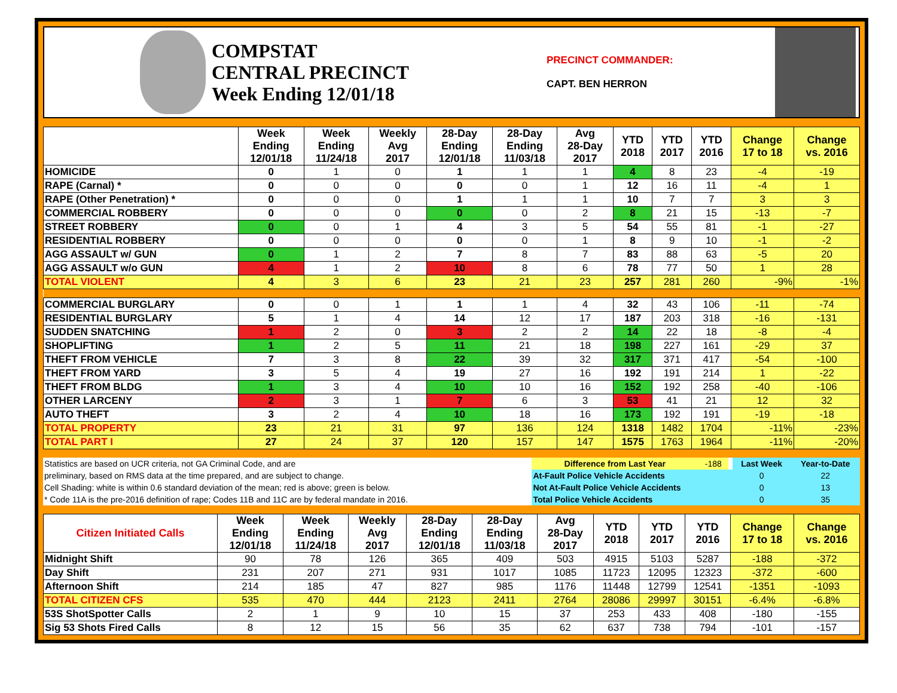COMPSTAT
CENTRAL PRECINCT
Week Ending 12/01/18
PRECINCT COMMANDER:
CAPT. BEN HERRON
| | Week Ending 12/01/18 | Week Ending 11/24/18 | Weekly Avg 2017 | 28-Day Ending 12/01/18 | 28-Day Ending 11/03/18 | Avg 28-Day 2017 | YTD 2018 | YTD 2017 | YTD 2016 | Change 17 to 18 | Change vs. 2016 |
| --- | --- | --- | --- | --- | --- | --- | --- | --- | --- | --- | --- |
| HOMICIDE | 0 | 1 | 0 | 1 | 1 | 1 | 4 | 8 | 23 | -4 | -19 |
| RAPE (Carnal) * | 0 | 0 | 0 | 0 | 0 | 1 | 12 | 16 | 11 | -4 | 1 |
| RAPE (Other Penetration) * | 0 | 0 | 0 | 1 | 1 | 1 | 10 | 7 | 7 | 3 | 3 |
| COMMERCIAL ROBBERY | 0 | 0 | 0 | 0 | 0 | 2 | 8 | 21 | 15 | -13 | -7 |
| STREET ROBBERY | 0 | 0 | 1 | 4 | 3 | 5 | 54 | 55 | 81 | -1 | -27 |
| RESIDENTIAL ROBBERY | 0 | 0 | 0 | 0 | 0 | 1 | 8 | 9 | 10 | -1 | -2 |
| AGG ASSAULT w/ GUN | 0 | 1 | 2 | 7 | 8 | 7 | 83 | 88 | 63 | -5 | 20 |
| AGG ASSAULT w/o GUN | 4 | 1 | 2 | 10 | 8 | 6 | 78 | 77 | 50 | 1 | 28 |
| TOTAL VIOLENT | 4 | 3 | 6 | 23 | 21 | 23 | 257 | 281 | 260 | -9% | -1% |
| COMMERCIAL BURGLARY | 0 | 0 | 1 | 1 | 1 | 4 | 32 | 43 | 106 | -11 | -74 |
| RESIDENTIAL BURGLARY | 5 | 1 | 4 | 14 | 12 | 17 | 187 | 203 | 318 | -16 | -131 |
| SUDDEN SNATCHING | 1 | 2 | 0 | 3 | 2 | 2 | 14 | 22 | 18 | -8 | -4 |
| SHOPLIFTING | 1 | 2 | 5 | 11 | 21 | 18 | 198 | 227 | 161 | -29 | 37 |
| THEFT FROM VEHICLE | 7 | 3 | 8 | 22 | 39 | 32 | 317 | 371 | 417 | -54 | -100 |
| THEFT FROM YARD | 3 | 5 | 4 | 19 | 27 | 16 | 192 | 191 | 214 | 1 | -22 |
| THEFT FROM BLDG | 1 | 3 | 4 | 10 | 10 | 16 | 152 | 192 | 258 | -40 | -106 |
| OTHER LARCENY | 2 | 3 | 1 | 7 | 6 | 3 | 53 | 41 | 21 | 12 | 32 |
| AUTO THEFT | 3 | 2 | 4 | 10 | 18 | 16 | 173 | 192 | 191 | -19 | -18 |
| TOTAL PROPERTY | 23 | 21 | 31 | 97 | 136 | 124 | 1318 | 1482 | 1704 | -11% | -23% |
| TOTAL PART I | 27 | 24 | 37 | 120 | 157 | 147 | 1575 | 1763 | 1964 | -11% | -20% |
| Statistics are based on UCR criteria, not GA Criminal Code, and are | Difference from Last Year | -188 | | Last Week | Year-to-Date |
| preliminary, based on RMS data at the time prepared, and are subject to change. | At-Fault Police Vehicle Accidents | | | 0 | 22 |
| Cell Shading: white is within 0.6 standard deviation of the mean; red is above; green is below. | Not At-Fault Police Vehicle Accidents | | | 0 | 13 |
| * Code 11A is the pre-2016 definition of rape; Codes 11B and 11C are by federal mandate in 2016. | Total Police Vehicle Accidents | | | 0 | 35 |
| Citizen Initiated Calls | Week Ending 12/01/18 | Week Ending 11/24/18 | Weekly Avg 2017 | 28-Day Ending 12/01/18 | 28-Day Ending 11/03/18 | Avg 28-Day 2017 | YTD 2018 | YTD 2017 | YTD 2016 | Change 17 to 18 | Change vs. 2016 |
| --- | --- | --- | --- | --- | --- | --- | --- | --- | --- | --- | --- |
| Midnight Shift | 90 | 78 | 126 | 365 | 409 | 503 | 4915 | 5103 | 5287 | -188 | -372 |
| Day Shift | 231 | 207 | 271 | 931 | 1017 | 1085 | 11723 | 12095 | 12323 | -372 | -600 |
| Afternoon Shift | 214 | 185 | 47 | 827 | 985 | 1176 | 11448 | 12799 | 12541 | -1351 | -1093 |
| TOTAL CITIZEN CFS | 535 | 470 | 444 | 2123 | 2411 | 2764 | 28086 | 29997 | 30151 | -6.4% | -6.8% |
| 53S ShotSpotter Calls | 2 | 1 | 9 | 10 | 15 | 37 | 253 | 433 | 408 | -180 | -155 |
| Sig 53 Shots Fired Calls | 8 | 12 | 15 | 56 | 35 | 62 | 637 | 738 | 794 | -101 | -157 |